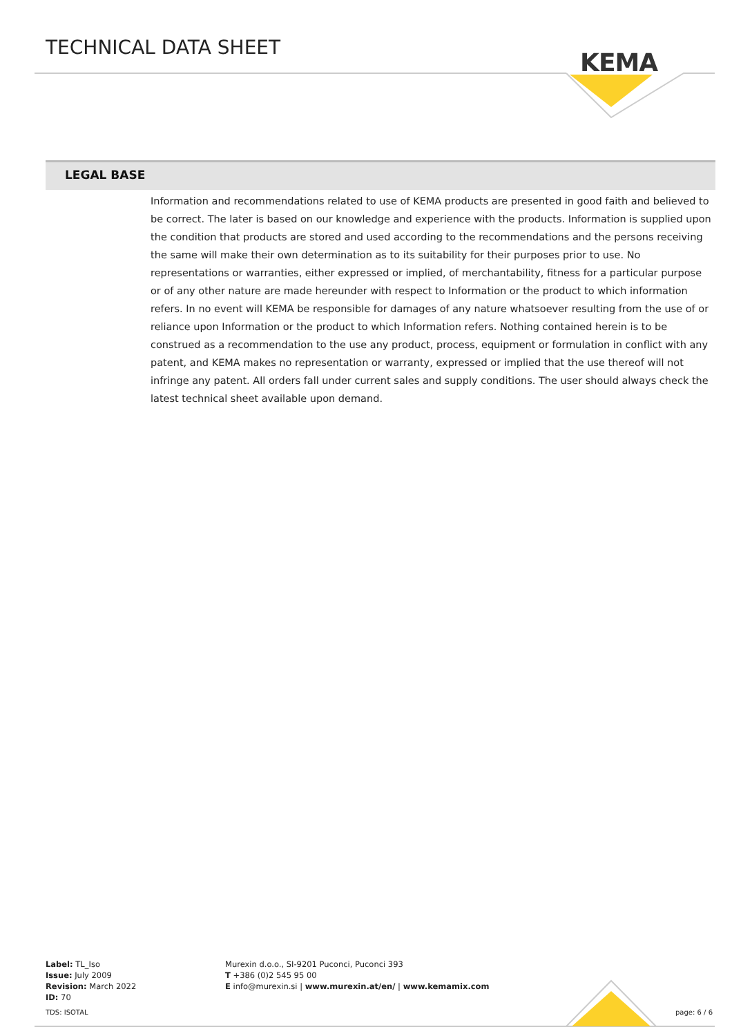TECHNICAL DATA SHEET
KEMA
LEGAL BASE
Information and recommendations related to use of KEMA products are presented in good faith and believed to be correct. The later is based on our knowledge and experience with the products. Information is supplied upon the condition that products are stored and used according to the recommendations and the persons receiving the same will make their own determination as to its suitability for their purposes prior to use. No representations or warranties, either expressed or implied, of merchantability, fitness for a particular purpose or of any other nature are made hereunder with respect to Information or the product to which information refers. In no event will KEMA be responsible for damages of any nature whatsoever resulting from the use of or reliance upon Information or the product to which Information refers. Nothing contained herein is to be construed as a recommendation to the use any product, process, equipment or formulation in conflict with any patent, and KEMA makes no representation or warranty, expressed or implied that the use thereof will not infringe any patent. All orders fall under current sales and supply conditions. The user should always check the latest technical sheet available upon demand.
Label: TL_Iso
Issue: July 2009
Revision: March 2022
ID: 70
Murexin d.o.o., SI-9201 Puconci, Puconci 393
T +386 (0)2 545 95 00
E info@murexin.si | www.murexin.at/en/ | www.kemamix.com
TDS: ISOTAL page: 6 / 6